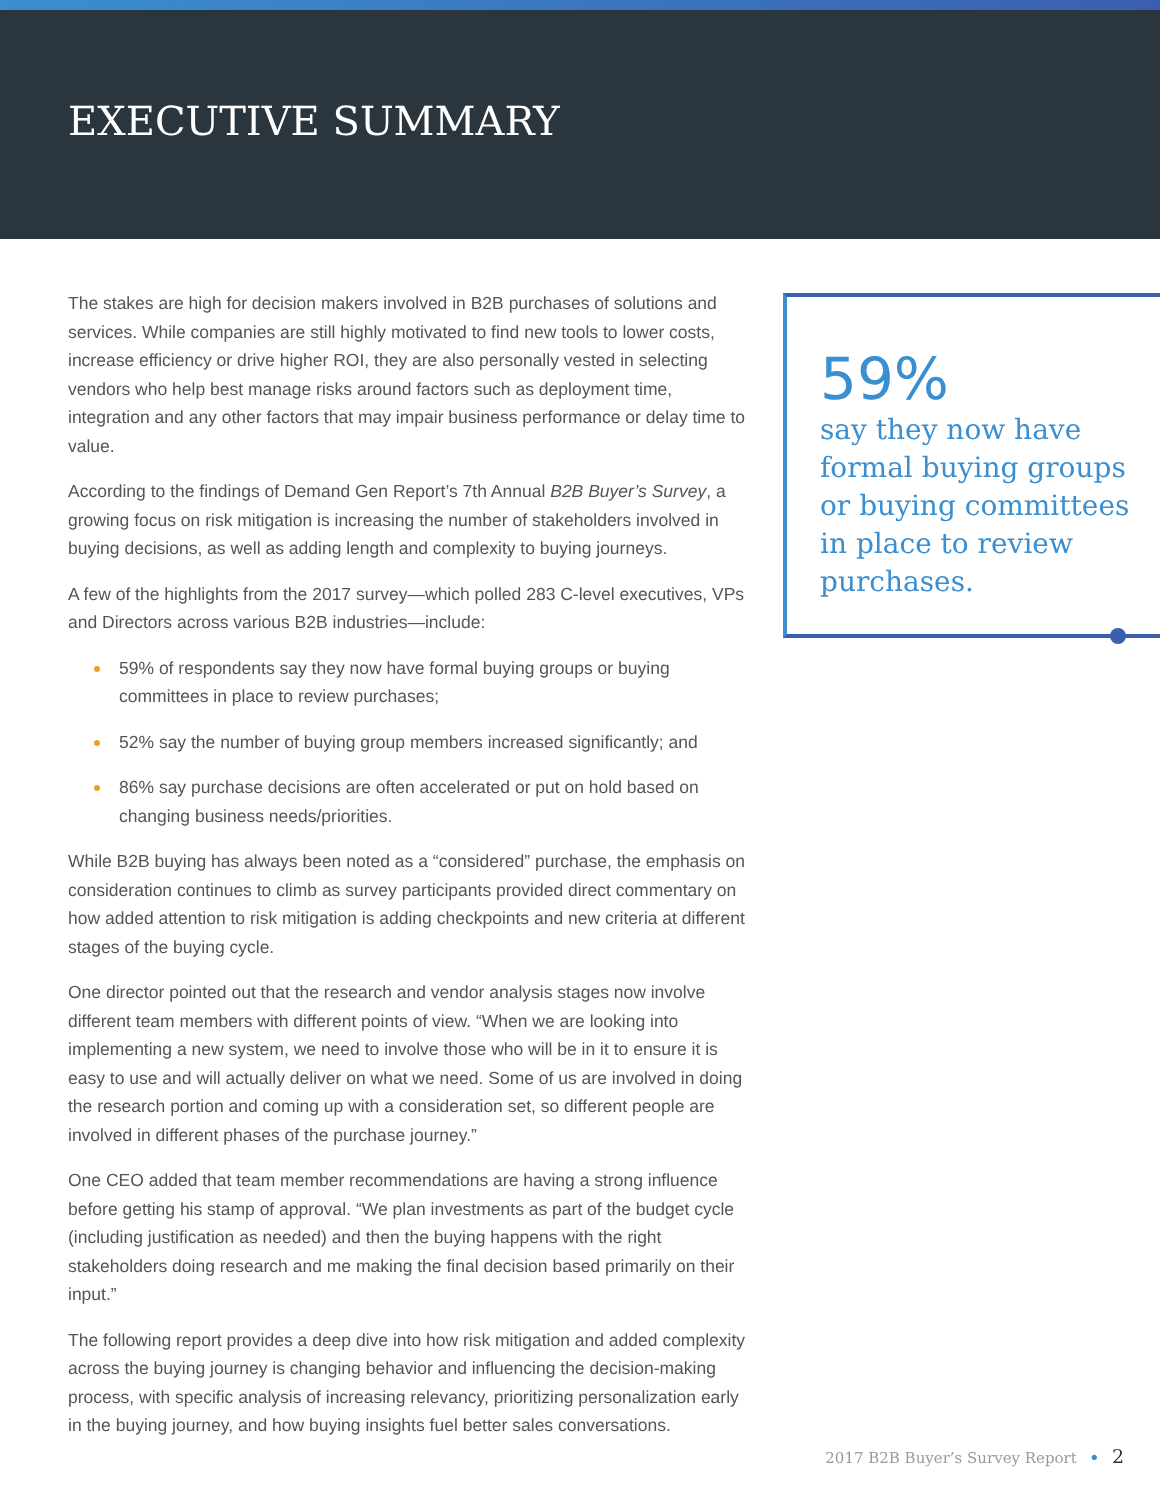EXECUTIVE SUMMARY
The stakes are high for decision makers involved in B2B purchases of solutions and services. While companies are still highly motivated to find new tools to lower costs, increase efficiency or drive higher ROI, they are also personally vested in selecting vendors who help best manage risks around factors such as deployment time, integration and any other factors that may impair business performance or delay time to value.
According to the findings of Demand Gen Report’s 7th Annual B2B Buyer’s Survey, a growing focus on risk mitigation is increasing the number of stakeholders involved in buying decisions, as well as adding length and complexity to buying journeys.
A few of the highlights from the 2017 survey—which polled 283 C-level executives, VPs and Directors across various B2B industries—include:
59% of respondents say they now have formal buying groups or buying committees in place to review purchases;
52% say the number of buying group members increased significantly; and
86% say purchase decisions are often accelerated or put on hold based on changing business needs/priorities.
While B2B buying has always been noted as a “considered” purchase, the emphasis on consideration continues to climb as survey participants provided direct commentary on how added attention to risk mitigation is adding checkpoints and new criteria at different stages of the buying cycle.
One director pointed out that the research and vendor analysis stages now involve different team members with different points of view. “When we are looking into implementing a new system, we need to involve those who will be in it to ensure it is easy to use and will actually deliver on what we need. Some of us are involved in doing the research portion and coming up with a consideration set, so different people are involved in different phases of the purchase journey.”
One CEO added that team member recommendations are having a strong influence before getting his stamp of approval. “We plan investments as part of the budget cycle (including justification as needed) and then the buying happens with the right stakeholders doing research and me making the final decision based primarily on their input.”
The following report provides a deep dive into how risk mitigation and added complexity across the buying journey is changing behavior and influencing the decision-making process, with specific analysis of increasing relevancy, prioritizing personalization early in the buying journey, and how buying insights fuel better sales conversations.
59%
say they now have formal buying groups or buying committees in place to review purchases.
2017 B2B Buyer’s Survey Report • 2